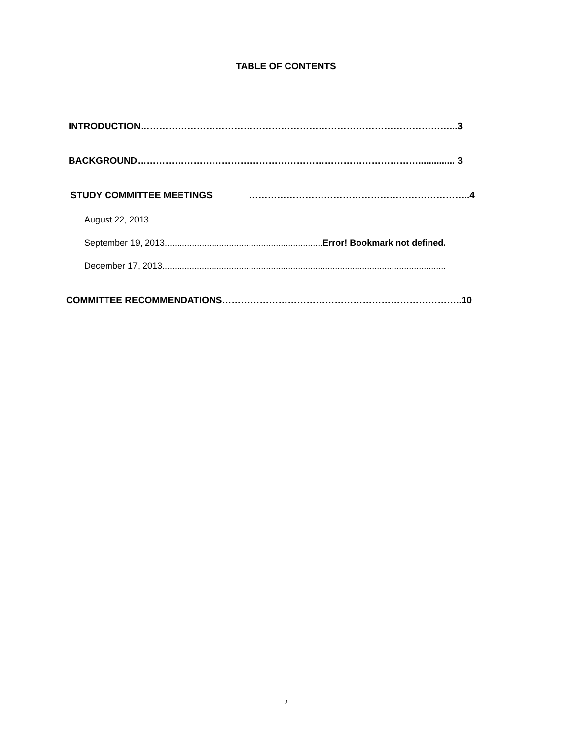TABLE OF CONTENTS
INTRODUCTION………………………………………………………………………………………...3
BACKGROUND……………………………………………………………………………….............. 3
STUDY COMMITTEE MEETINGS ……………………………………………………………..4
August 22, 2013…….......................................... ………………………………………………..
September 19, 2013................................................................Error! Bookmark not defined.
December 17, 2013...................................................................................................................
COMMITTEE RECOMMENDATIONS…………………………………………………………………..10
2